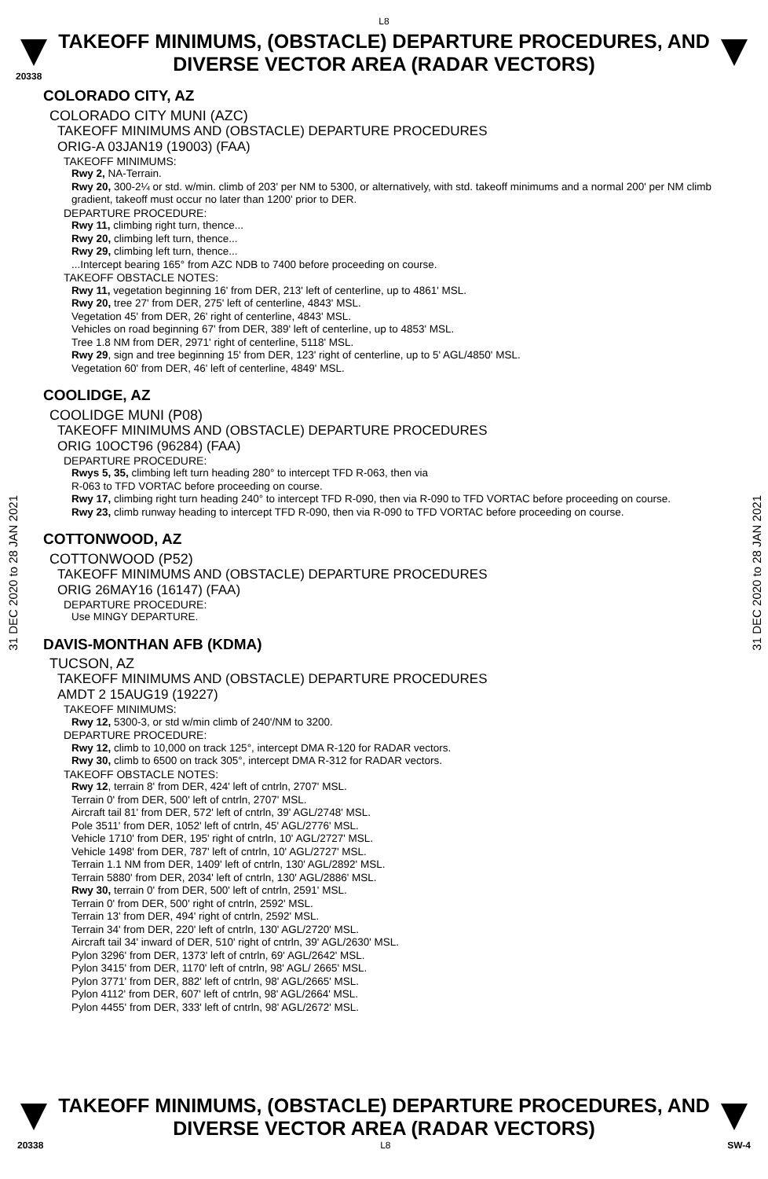L8
TAKEOFF MINIMUMS, (OBSTACLE) DEPARTURE PROCEDURES, AND
DIVERSE VECTOR AREA (RADAR VECTORS)
20338
31 DEC 2020 to 28 JAN 2021
31 DEC 2020 to 28 JAN 2021
COLORADO CITY, AZ
COLORADO CITY MUNI (AZC)
TAKEOFF MINIMUMS AND (OBSTACLE) DEPARTURE PROCEDURES
ORIG-A 03JAN19 (19003) (FAA)
TAKEOFF MINIMUMS:
Rwy 2, NA-Terrain.
Rwy 20, 300-2¼ or std. w/min. climb of 203' per NM to 5300, or alternatively, with std. takeoff minimums and a normal 200' per NM climb gradient, takeoff must occur no later than 1200' prior to DER.
DEPARTURE PROCEDURE:
Rwy 11, climbing right turn, thence...
Rwy 20, climbing left turn, thence...
Rwy 29, climbing left turn, thence...
...Intercept bearing 165° from AZC NDB to 7400 before proceeding on course.
TAKEOFF OBSTACLE NOTES:
Rwy 11, vegetation beginning 16' from DER, 213' left of centerline, up to 4861' MSL.
Rwy 20, tree 27' from DER, 275' left of centerline, 4843' MSL.
Vegetation 45' from DER, 26' right of centerline, 4843' MSL.
Vehicles on road beginning 67' from DER, 389' left of centerline, up to 4853' MSL.
Tree 1.8 NM from DER, 2971' right of centerline, 5118' MSL.
Rwy 29, sign and tree beginning 15' from DER, 123' right of centerline, up to 5' AGL/4850' MSL.
Vegetation 60' from DER, 46' left of centerline, 4849' MSL.
COOLIDGE, AZ
COOLIDGE MUNI (P08)
TAKEOFF MINIMUMS AND (OBSTACLE) DEPARTURE PROCEDURES
ORIG 10OCT96 (96284) (FAA)
DEPARTURE PROCEDURE:
Rwys 5, 35, climbing left turn heading 280° to intercept TFD R-063, then via
R-063 to TFD VORTAC before proceeding on course.
Rwy 17, climbing right turn heading 240° to intercept TFD R-090, then via R-090 to TFD VORTAC before proceeding on course.
Rwy 23, climb runway heading to intercept TFD R-090, then via R-090 to TFD VORTAC before proceeding on course.
COTTONWOOD, AZ
COTTONWOOD (P52)
TAKEOFF MINIMUMS AND (OBSTACLE) DEPARTURE PROCEDURES
ORIG 26MAY16 (16147) (FAA)
DEPARTURE PROCEDURE:
Use MINGY DEPARTURE.
DAVIS-MONTHAN AFB (KDMA)
TUCSON, AZ
TAKEOFF MINIMUMS AND (OBSTACLE) DEPARTURE PROCEDURES
AMDT 2 15AUG19 (19227)
TAKEOFF MINIMUMS:
Rwy 12, 5300-3, or std w/min climb of 240'/NM to 3200.
DEPARTURE PROCEDURE:
Rwy 12, climb to 10,000 on track 125°, intercept DMA R-120 for RADAR vectors.
Rwy 30, climb to 6500 on track 305°, intercept DMA R-312 for RADAR vectors.
TAKEOFF OBSTACLE NOTES:
Rwy 12, terrain 8' from DER, 424' left of cntrln, 2707' MSL.
Terrain 0' from DER, 500' left of cntrln, 2707' MSL.
Aircraft tail 81' from DER, 572' left of cntrln, 39' AGL/2748' MSL.
Pole 3511' from DER, 1052' left of cntrln, 45' AGL/2776' MSL.
Vehicle 1710' from DER, 195' right of cntrln, 10' AGL/2727' MSL.
Vehicle 1498' from DER, 787' left of cntrln, 10' AGL/2727' MSL.
Terrain 1.1 NM from DER, 1409' left of cntrln, 130' AGL/2892' MSL.
Terrain 5880' from DER, 2034' left of cntrln, 130' AGL/2886' MSL.
Rwy 30, terrain 0' from DER, 500' left of cntrln, 2591' MSL.
Terrain 0' from DER, 500' right of cntrln, 2592' MSL.
Terrain 13' from DER, 494' right of cntrln, 2592' MSL.
Terrain 34' from DER, 220' left of cntrln, 130' AGL/2720' MSL.
Aircraft tail 34' inward of DER, 510' right of cntrln, 39' AGL/2630' MSL.
Pylon 3296' from DER, 1373' left of cntrln, 69' AGL/2642' MSL.
Pylon 3415' from DER, 1170' left of cntrln, 98' AGL/ 2665' MSL.
Pylon 3771' from DER, 882' left of cntrln, 98' AGL/2665' MSL.
Pylon 4112' from DER, 607' left of cntrln, 98' AGL/2664' MSL.
Pylon 4455' from DER, 333' left of cntrln, 98' AGL/2672' MSL.
TAKEOFF MINIMUMS, (OBSTACLE) DEPARTURE PROCEDURES, AND
DIVERSE VECTOR AREA (RADAR VECTORS)
20338 L8 SW-4